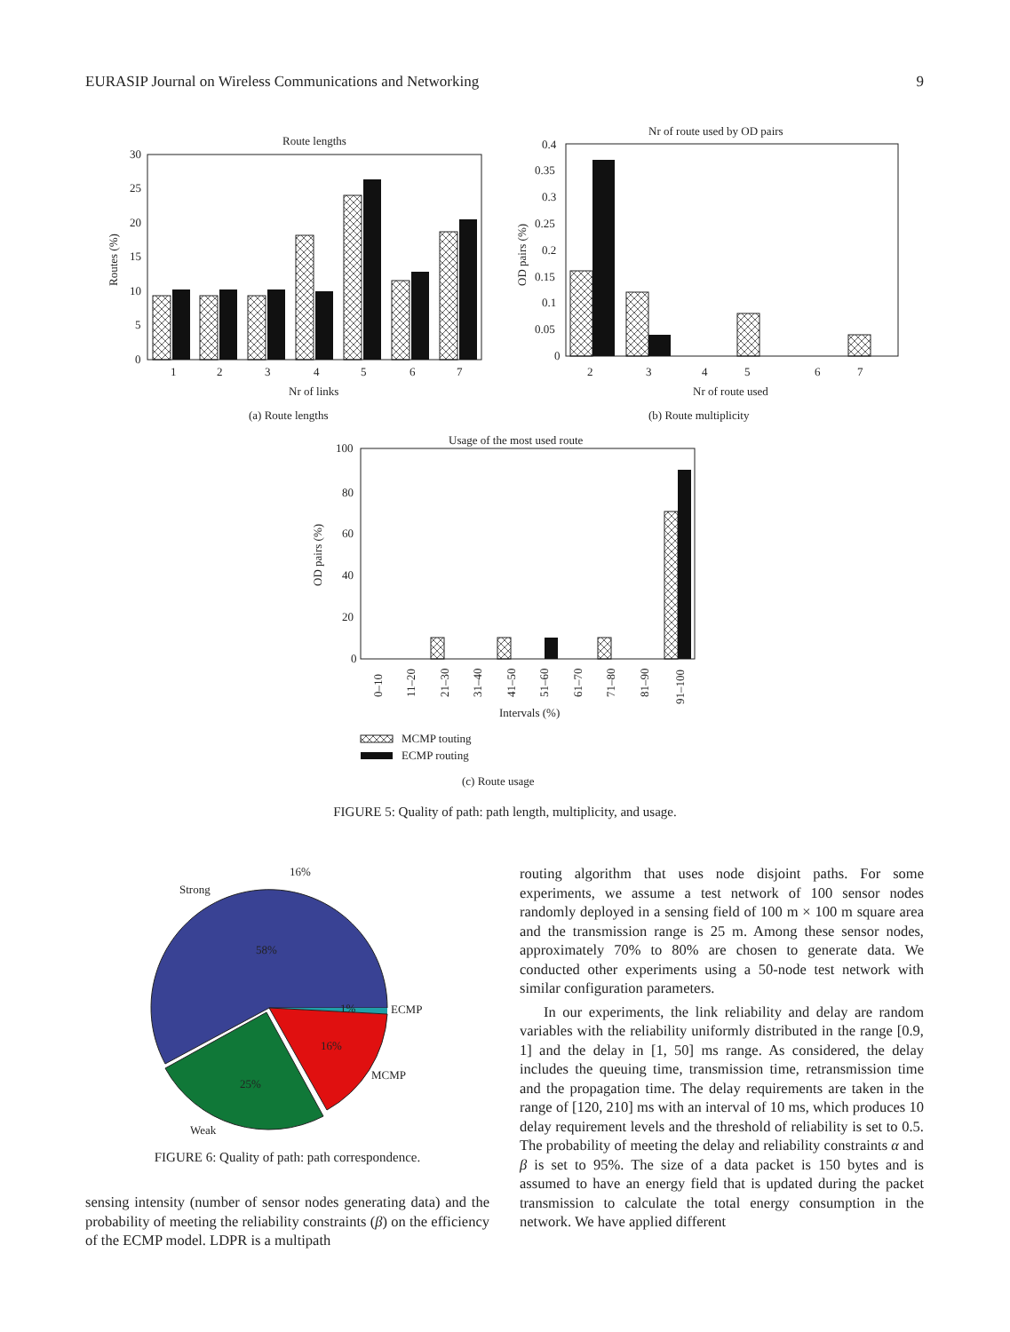EURASIP Journal on Wireless Communications and Networking 9
Route lengths
30
25
20
15
10
5
0
Routes (%)
1
2
3
4
5
6
7
Nr of links
(a) Route lengths
Nr of route used by OD pairs
0.4
0.35
0.3
0.25
0.2
0.15
0.1
0.05
0
OD pairs (%)
2
3
4
5
6
7
Nr of route used
(b) Route multiplicity
Usage of the most used route
100
80
60
40
20
0
OD pairs (%)
0–10
11–20
21–30
31–40
41–50
51–60
61–70
71–80
81–90
91–100
Intervals (%)
MCMP touting
ECMP routing
(c) Route usage
FIGURE 5: Quality of path: path length, multiplicity, and usage.
16%
Strong
58%
1%
ECMP
16%
MCMP
25%
Weak
FIGURE 6: Quality of path: path correspondence.
sensing intensity (number of sensor nodes generating data) and the probability of meeting the reliability constraints (β) on the efficiency of the ECMP model. LDPR is a multipath
routing algorithm that uses node disjoint paths. For some experiments, we assume a test network of 100 sensor nodes randomly deployed in a sensing field of 100 m × 100 m square area and the transmission range is 25 m. Among these sensor nodes, approximately 70% to 80% are chosen to generate data. We conducted other experiments using a 50-node test network with similar configuration parameters.
In our experiments, the link reliability and delay are random variables with the reliability uniformly distributed in the range [0.9, 1] and the delay in [1, 50] ms range. As considered, the delay includes the queuing time, transmission time, retransmission time and the propagation time. The delay requirements are taken in the range of [120, 210] ms with an interval of 10 ms, which produces 10 delay requirement levels and the threshold of reliability is set to 0.5. The probability of meeting the delay and reliability constraints α and β is set to 95%. The size of a data packet is 150 bytes and is assumed to have an energy field that is updated during the packet transmission to calculate the total energy consumption in the network. We have applied different